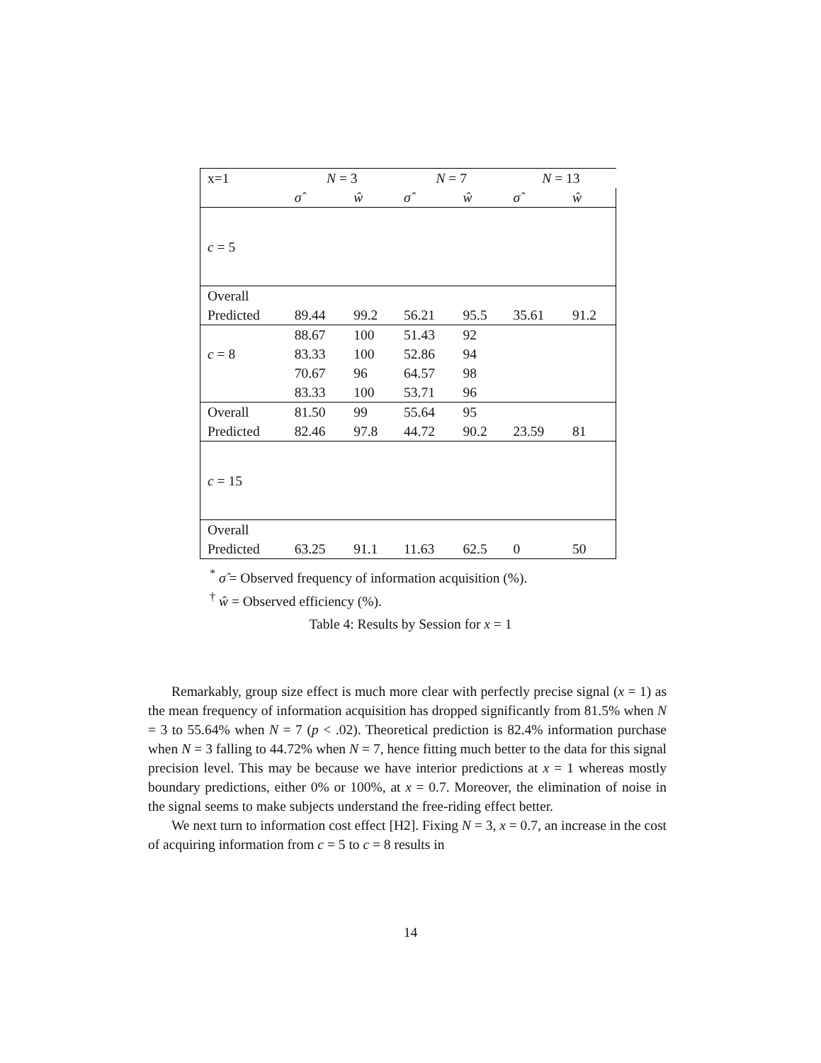| x=1 | N = 3 | | N = 7 | | N = 13 | |
| --- | --- | --- | --- | --- | --- | --- |
| | σ̂ | ŵ | σ̂ | ŵ | σ̂ | ŵ |
| c = 5 | | | | | | |
| Overall | | | | | | |
| Predicted | 89.44 | 99.2 | 56.21 | 95.5 | 35.61 | 91.2 |
| | 88.67 | 100 | 51.43 | 92 | | |
| c = 8 | 83.33 | 100 | 52.86 | 94 | | |
| | 70.67 | 96 | 64.57 | 98 | | |
| | 83.33 | 100 | 53.71 | 96 | | |
| Overall | 81.50 | 99 | 55.64 | 95 | | |
| Predicted | 82.46 | 97.8 | 44.72 | 90.2 | 23.59 | 81 |
| c = 15 | | | | | | |
| Overall | | | | | | |
| Predicted | 63.25 | 91.1 | 11.63 | 62.5 | 0 | 50 |
<sup>*</sup> σ̂ = Observed frequency of information acquisition (%).
<sup>†</sup> ŵ = Observed efficiency (%).
Table 4: Results by Session for x = 1
Remarkably, group size effect is much more clear with perfectly precise signal (x = 1) as the mean frequency of information acquisition has dropped significantly from 81.5% when N = 3 to 55.64% when N = 7 (p < .02). Theoretical prediction is 82.4% information purchase when N = 3 falling to 44.72% when N = 7, hence fitting much better to the data for this signal precision level. This may be because we have interior predictions at x = 1 whereas mostly boundary predictions, either 0% or 100%, at x = 0.7. Moreover, the elimination of noise in the signal seems to make subjects understand the free-riding effect better.
We next turn to information cost effect [H2]. Fixing N = 3, x = 0.7, an increase in the cost of acquiring information from c = 5 to c = 8 results in
14